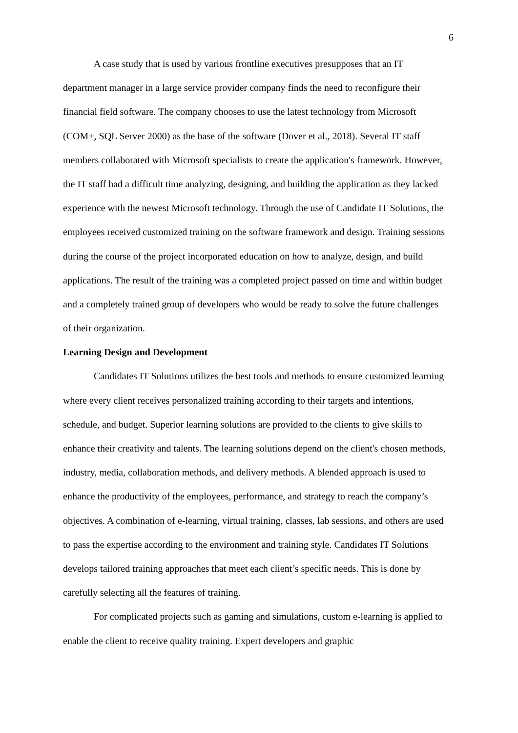6
A case study that is used by various frontline executives presupposes that an IT department manager in a large service provider company finds the need to reconfigure their financial field software. The company chooses to use the latest technology from Microsoft (COM+, SQL Server 2000) as the base of the software (Dover et al., 2018). Several IT staff members collaborated with Microsoft specialists to create the application's framework. However, the IT staff had a difficult time analyzing, designing, and building the application as they lacked experience with the newest Microsoft technology. Through the use of Candidate IT Solutions, the employees received customized training on the software framework and design. Training sessions during the course of the project incorporated education on how to analyze, design, and build applications. The result of the training was a completed project passed on time and within budget and a completely trained group of developers who would be ready to solve the future challenges of their organization.
Learning Design and Development
Candidates IT Solutions utilizes the best tools and methods to ensure customized learning where every client receives personalized training according to their targets and intentions, schedule, and budget. Superior learning solutions are provided to the clients to give skills to enhance their creativity and talents. The learning solutions depend on the client's chosen methods, industry, media, collaboration methods, and delivery methods. A blended approach is used to enhance the productivity of the employees, performance, and strategy to reach the company’s objectives. A combination of e-learning, virtual training, classes, lab sessions, and others are used to pass the expertise according to the environment and training style. Candidates IT Solutions develops tailored training approaches that meet each client’s specific needs. This is done by carefully selecting all the features of training.
For complicated projects such as gaming and simulations, custom e-learning is applied to enable the client to receive quality training. Expert developers and graphic